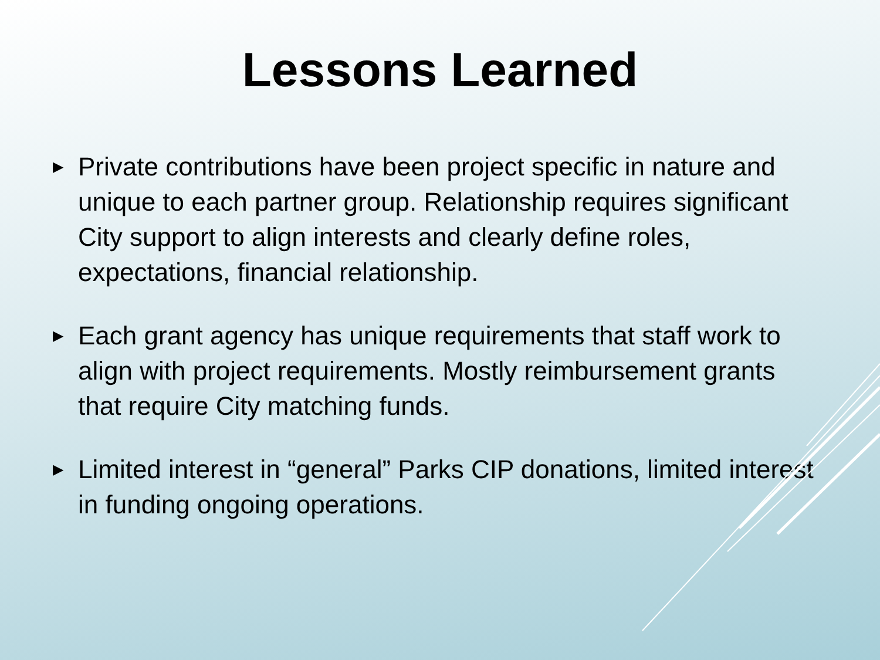Lessons Learned
▶ Private contributions have been project specific in nature and unique to each partner group. Relationship requires significant City support to align interests and clearly define roles, expectations, financial relationship.
▶ Each grant agency has unique requirements that staff work to align with project requirements. Mostly reimbursement grants that require City matching funds.
▶ Limited interest in “general” Parks CIP donations, limited interest in funding ongoing operations.